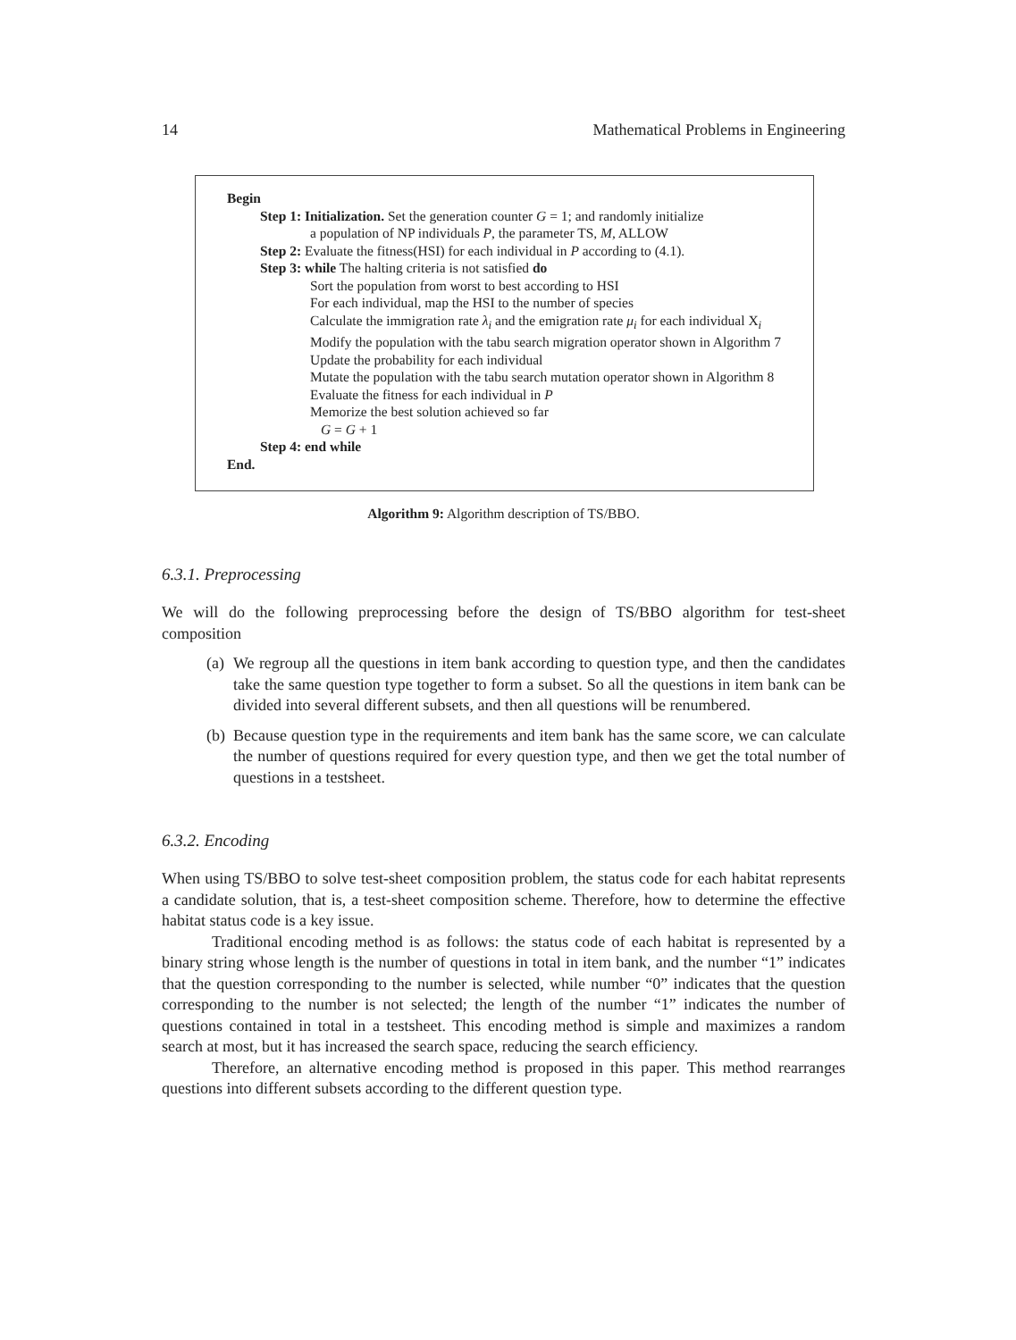14 Mathematical Problems in Engineering
Begin
Step 1: Initialization. Set the generation counter G = 1; and randomly initialize
a population of NP individuals P, the parameter TS, M, ALLOW
Step 2: Evaluate the fitness(HSI) for each individual in P according to (4.1).
Step 3: while The halting criteria is not satisfied do
Sort the population from worst to best according to HSI
For each individual, map the HSI to the number of species
Calculate the immigration rate λ<sub>i</sub> and the emigration rate μ<sub>i</sub> for each individual X<sub>i</sub>
Modify the population with the tabu search migration operator shown in Algorithm 7
Update the probability for each individual
Mutate the population with the tabu search mutation operator shown in Algorithm 8
Evaluate the fitness for each individual in P
Memorize the best solution achieved so far
G = G + 1
Step 4: end while
End.
Algorithm 9: Algorithm description of TS/BBO.
6.3.1. Preprocessing
We will do the following preprocessing before the design of TS/BBO algorithm for test-sheet composition
(a)
We regroup all the questions in item bank according to question type, and then the candidates take the same question type together to form a subset. So all the questions in item bank can be divided into several different subsets, and then all questions will be renumbered.
(b)
Because question type in the requirements and item bank has the same score, we can calculate the number of questions required for every question type, and then we get the total number of questions in a testsheet.
6.3.2. Encoding
When using TS/BBO to solve test-sheet composition problem, the status code for each habitat represents a candidate solution, that is, a test-sheet composition scheme. Therefore, how to determine the effective habitat status code is a key issue.
Traditional encoding method is as follows: the status code of each habitat is represented by a binary string whose length is the number of questions in total in item bank, and the number “1” indicates that the question corresponding to the number is selected, while number “0” indicates that the question corresponding to the number is not selected; the length of the number “1” indicates the number of questions contained in total in a testsheet. This encoding method is simple and maximizes a random search at most, but it has increased the search space, reducing the search efficiency.
Therefore, an alternative encoding method is proposed in this paper. This method rearranges questions into different subsets according to the different question type.